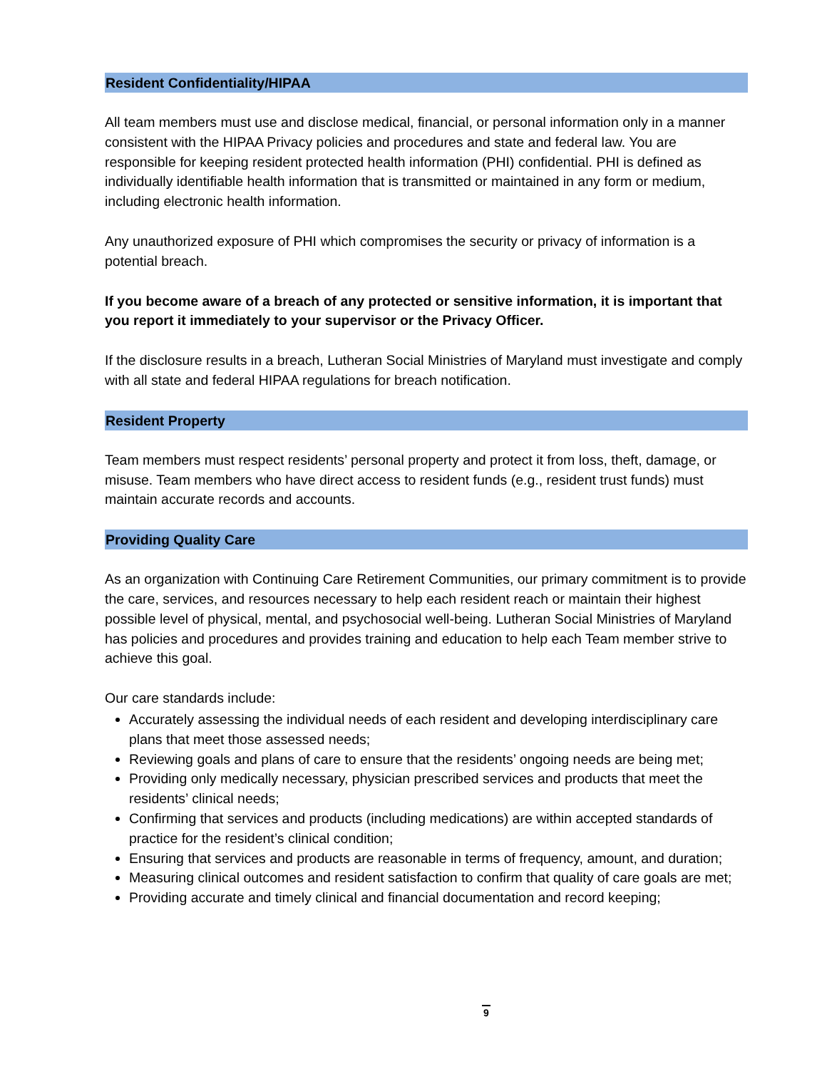Resident Confidentiality/HIPAA
All team members must use and disclose medical, financial, or personal information only in a manner consistent with the HIPAA Privacy policies and procedures and state and federal law. You are responsible for keeping resident protected health information (PHI) confidential. PHI is defined as individually identifiable health information that is transmitted or maintained in any form or medium, including electronic health information.
Any unauthorized exposure of PHI which compromises the security or privacy of information is a potential breach.
If you become aware of a breach of any protected or sensitive information, it is important that you report it immediately to your supervisor or the Privacy Officer.
If the disclosure results in a breach, Lutheran Social Ministries of Maryland must investigate and comply with all state and federal HIPAA regulations for breach notification.
Resident Property
Team members must respect residents’ personal property and protect it from loss, theft, damage, or misuse. Team members who have direct access to resident funds (e.g., resident trust funds) must maintain accurate records and accounts.
Providing Quality Care
As an organization with Continuing Care Retirement Communities, our primary commitment is to provide the care, services, and resources necessary to help each resident reach or maintain their highest possible level of physical, mental, and psychosocial well-being. Lutheran Social Ministries of Maryland has policies and procedures and provides training and education to help each Team member strive to achieve this goal.
Our care standards include:
Accurately assessing the individual needs of each resident and developing interdisciplinary care plans that meet those assessed needs;
Reviewing goals and plans of care to ensure that the residents’ ongoing needs are being met;
Providing only medically necessary, physician prescribed services and products that meet the residents’ clinical needs;
Confirming that services and products (including medications) are within accepted standards of practice for the resident’s clinical condition;
Ensuring that services and products are reasonable in terms of frequency, amount, and duration;
Measuring clinical outcomes and resident satisfaction to confirm that quality of care goals are met;
Providing accurate and timely clinical and financial documentation and record keeping;
9